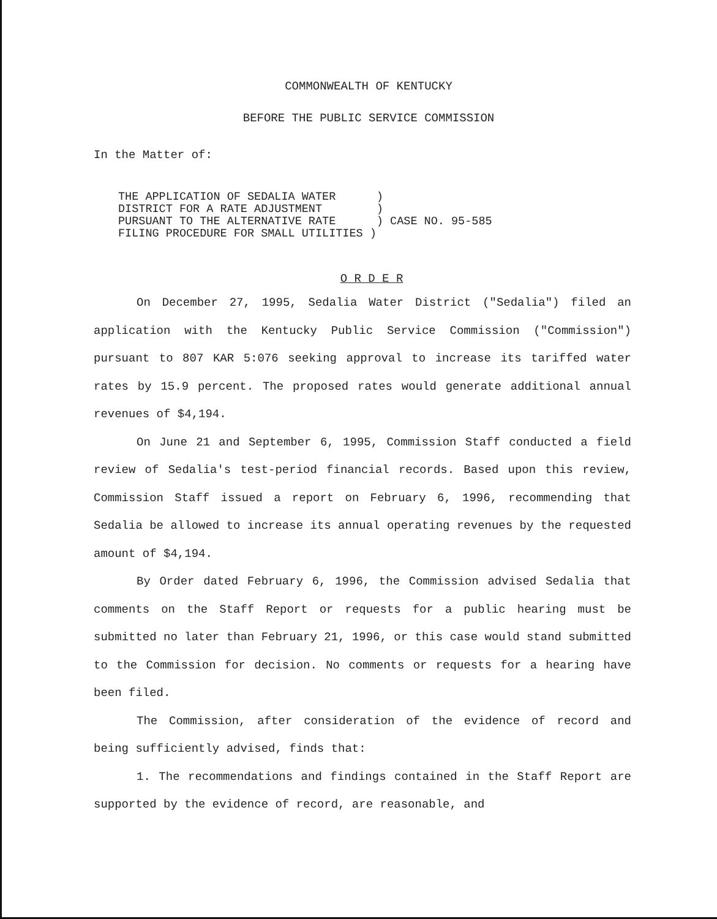COMMONWEALTH OF KENTUCKY
BEFORE THE PUBLIC SERVICE COMMISSION
In the Matter of:
THE APPLICATION OF SEDALIA WATER ) DISTRICT FOR A RATE ADJUSTMENT ) PURSUANT TO THE ALTERNATIVE RATE ) CASE NO. 95-585 FILING PROCEDURE FOR SMALL UTILITIES )
O R D E R
On December 27, 1995, Sedalia Water District ("Sedalia") filed an application with the Kentucky Public Service Commission ("Commission") pursuant to 807 KAR 5:076 seeking approval to increase its tariffed water rates by 15.9 percent. The proposed rates would generate additional annual revenues of $4,194.
On June 21 and September 6, 1995, Commission Staff conducted a field review of Sedalia's test-period financial records. Based upon this review, Commission Staff issued a report on February 6, 1996, recommending that Sedalia be allowed to increase its annual operating revenues by the requested amount of $4,194.
By Order dated February 6, 1996, the Commission advised Sedalia that comments on the Staff Report or requests for a public hearing must be submitted no later than February 21, 1996, or this case would stand submitted to the Commission for decision. No comments or requests for a hearing have been filed.
The Commission, after consideration of the evidence of record and being sufficiently advised, finds that:
1. The recommendations and findings contained in the Staff Report are supported by the evidence of record, are reasonable, and